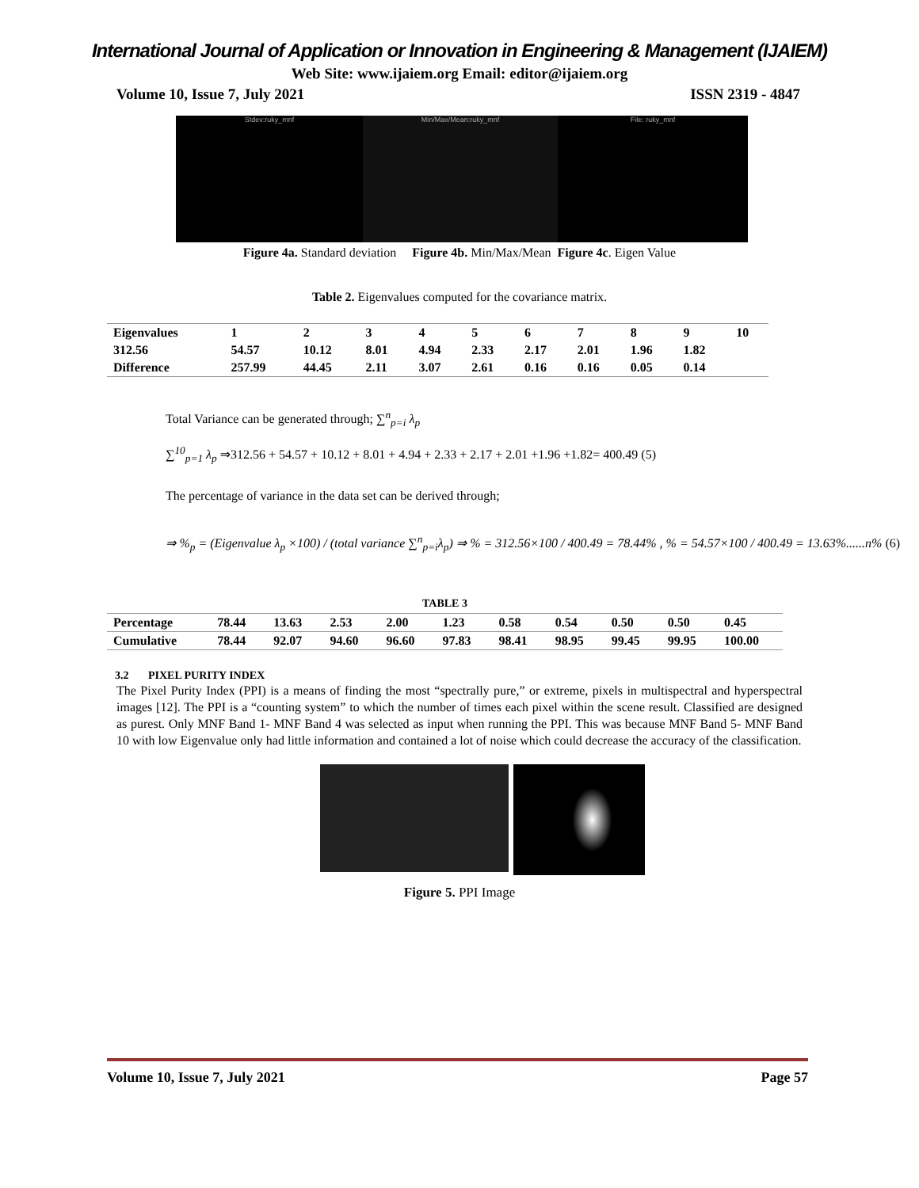International Journal of Application or Innovation in Engineering & Management (IJAIEM)
Web Site: www.ijaiem.org Email: editor@ijaiem.org
Volume 10, Issue 7, July 2021 ISSN 2319 - 4847
Stdev:ruky_mnf Min/Max/Mean:ruky_mnf File: ruky_mnf
Figure 4a. Standard deviation Figure 4b. Min/Max/Mean Figure 4c. Eigen Value
Table 2. Eigenvalues computed for the covariance matrix.
| Eigenvalues | 1 | 2 | 3 | 4 | 5 | 6 | 7 | 8 | 9 | 10 |
| --- | --- | --- | --- | --- | --- | --- | --- | --- | --- | --- |
| 312.56 | 54.57 | 10.12 | 8.01 | 4.94 | 2.33 | 2.17 | 2.01 | 1.96 | 1.82 | |
| Difference | 257.99 | 44.45 | 2.11 | 3.07 | 2.61 | 0.16 | 0.16 | 0.05 | 0.14 | |
Total Variance can be generated through; ∑<sup>n</sup><sub>p=i</sub> λ<sub>p</sub>
∑<sup>10</sup><sub>p=1</sub> λ<sub>p</sub> ⇒312.56 + 54.57 + 10.12 + 8.01 + 4.94 + 2.33 + 2.17 + 2.01 +1.96 +1.82= 400.49 (5)
The percentage of variance in the data set can be derived through;
⇒ %<sub>p</sub> = (Eigenvalue λ<sub>p</sub> ×100) / (total variance ∑<sup>n</sup><sub>p=i</sub>λ<sub>p</sub>) ⇒ % = 312.56×100 / 400.49 = 78.44% , % = 54.57×100 / 400.49 = 13.63%......n% (6)
TABLE 3
| Percentage | 78.44 | 13.63 | 2.53 | 2.00 | 1.23 | 0.58 | 0.54 | 0.50 | 0.50 | 0.45 |
| Cumulative | 78.44 | 92.07 | 94.60 | 96.60 | 97.83 | 98.41 | 98.95 | 99.45 | 99.95 | 100.00 |
3.2 PIXEL PURITY INDEX
The Pixel Purity Index (PPI) is a means of finding the most “spectrally pure,” or extreme, pixels in multispectral and hyperspectral images [12]. The PPI is a “counting system” to which the number of times each pixel within the scene result. Classified are designed as purest. Only MNF Band 1- MNF Band 4 was selected as input when running the PPI. This was because MNF Band 5- MNF Band 10 with low Eigenvalue only had little information and contained a lot of noise which could decrease the accuracy of the classification.
Figure 5. PPI Image
Volume 10, Issue 7, July 2021 Page 57